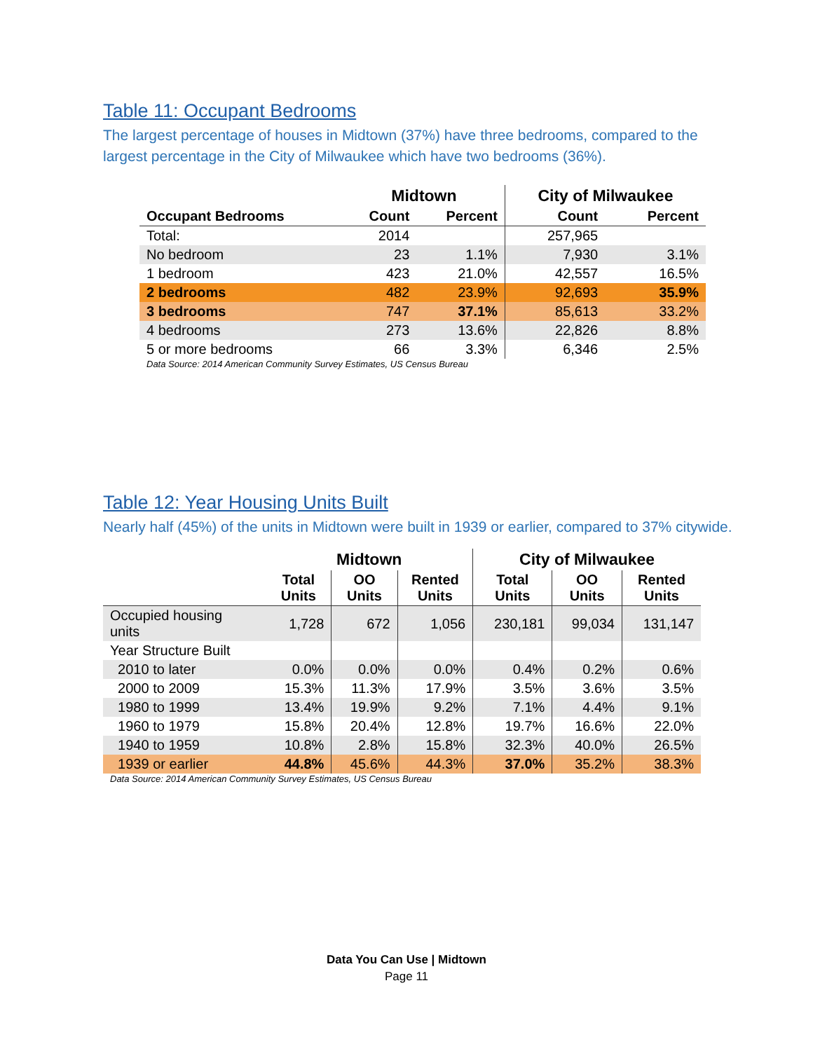Table 11: Occupant Bedrooms
The largest percentage of houses in Midtown (37%) have three bedrooms, compared to the largest percentage in the City of Milwaukee which have two bedrooms (36%).
| | Midtown | | City of Milwaukee | |
| --- | --- | --- | --- | --- |
| Occupant Bedrooms | Count | Percent | Count | Percent |
| Total: | 2014 | | 257,965 | |
| No bedroom | 23 | 1.1% | 7,930 | 3.1% |
| 1 bedroom | 423 | 21.0% | 42,557 | 16.5% |
| 2 bedrooms | 482 | 23.9% | 92,693 | 35.9% |
| 3 bedrooms | 747 | 37.1% | 85,613 | 33.2% |
| 4 bedrooms | 273 | 13.6% | 22,826 | 8.8% |
| 5 or more bedrooms | 66 | 3.3% | 6,346 | 2.5% |
Data Source: 2014 American Community Survey Estimates, US Census Bureau
Table 12: Year Housing Units Built
Nearly half (45%) of the units in Midtown were built in 1939 or earlier, compared to 37% citywide.
| | Midtown | | | City of Milwaukee | | |
| --- | --- | --- | --- | --- | --- | --- |
| | Total Units | OO Units | Rented Units | Total Units | OO Units | Rented Units |
| Occupied housing units | 1,728 | 672 | 1,056 | 230,181 | 99,034 | 131,147 |
| Year Structure Built | | | | | | |
| 2010 to later | 0.0% | 0.0% | 0.0% | 0.4% | 0.2% | 0.6% |
| 2000 to 2009 | 15.3% | 11.3% | 17.9% | 3.5% | 3.6% | 3.5% |
| 1980 to 1999 | 13.4% | 19.9% | 9.2% | 7.1% | 4.4% | 9.1% |
| 1960 to 1979 | 15.8% | 20.4% | 12.8% | 19.7% | 16.6% | 22.0% |
| 1940 to 1959 | 10.8% | 2.8% | 15.8% | 32.3% | 40.0% | 26.5% |
| 1939 or earlier | 44.8% | 45.6% | 44.3% | 37.0% | 35.2% | 38.3% |
Data Source: 2014 American Community Survey Estimates, US Census Bureau
Data You Can Use | Midtown
Page 11